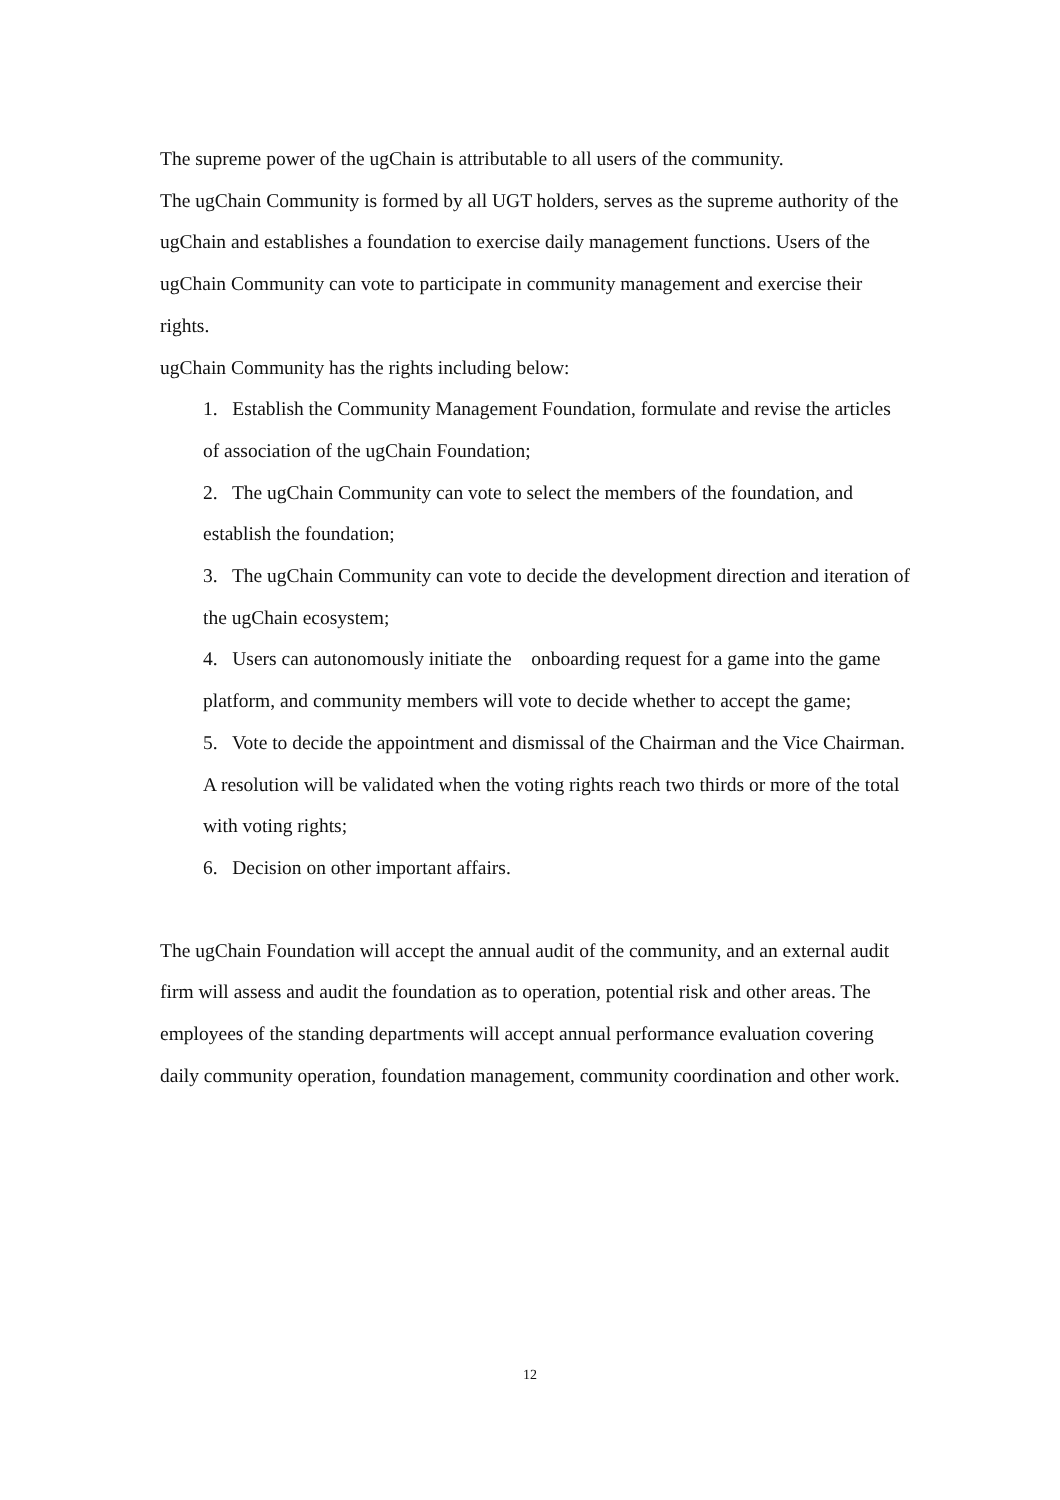The supreme power of the ugChain is attributable to all users of the community.
The ugChain Community is formed by all UGT holders, serves as the supreme authority of the ugChain and establishes a foundation to exercise daily management functions. Users of the ugChain Community can vote to participate in community management and exercise their rights.
ugChain Community has the rights including below:
1. Establish the Community Management Foundation, formulate and revise the articles of association of the ugChain Foundation;
2. The ugChain Community can vote to select the members of the foundation, and establish the foundation;
3. The ugChain Community can vote to decide the development direction and iteration of the ugChain ecosystem;
4. Users can autonomously initiate the onboarding request for a game into the game platform, and community members will vote to decide whether to accept the game;
5. Vote to decide the appointment and dismissal of the Chairman and the Vice Chairman. A resolution will be validated when the voting rights reach two thirds or more of the total with voting rights;
6. Decision on other important affairs.
The ugChain Foundation will accept the annual audit of the community, and an external audit firm will assess and audit the foundation as to operation, potential risk and other areas. The employees of the standing departments will accept annual performance evaluation covering daily community operation, foundation management, community coordination and other work.
12